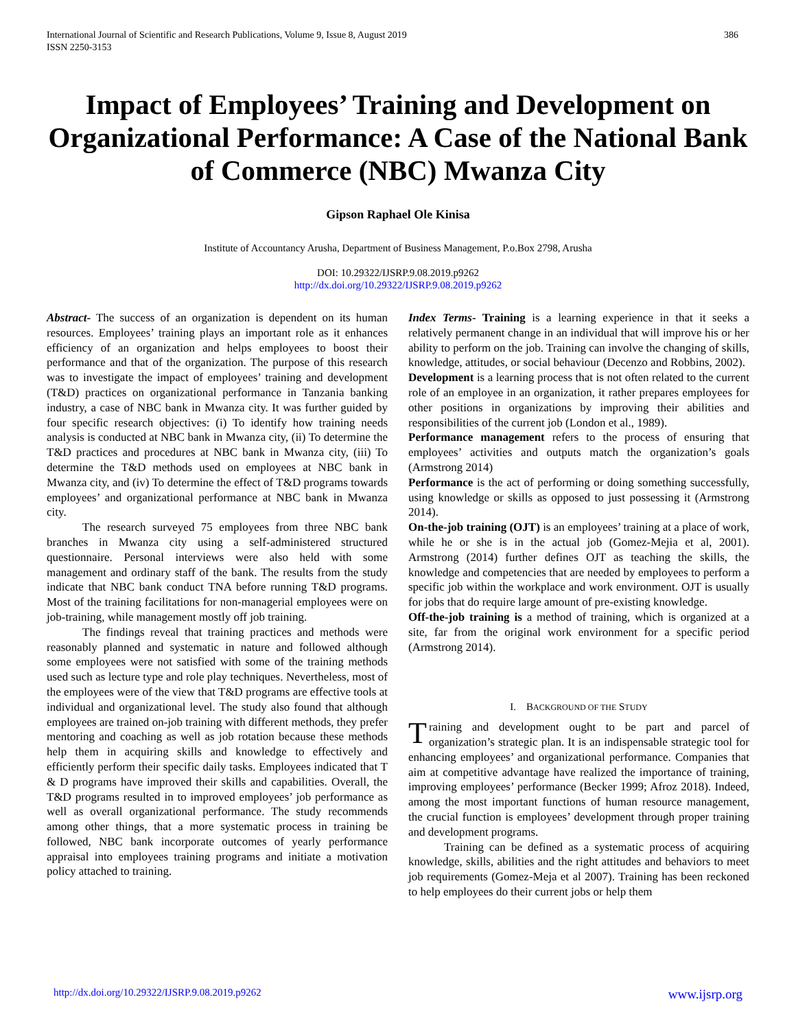International Journal of Scientific and Research Publications, Volume 9, Issue 8, August 2019
ISSN 2250-3153
386
Impact of Employees’ Training and Development on Organizational Performance: A Case of the National Bank of Commerce (NBC) Mwanza City
Gipson Raphael Ole Kinisa
Institute of Accountancy Arusha, Department of Business Management, P.o.Box 2798, Arusha
DOI: 10.29322/IJSRP.9.08.2019.p9262
http://dx.doi.org/10.29322/IJSRP.9.08.2019.p9262
Abstract- The success of an organization is dependent on its human resources. Employees’ training plays an important role as it enhances efficiency of an organization and helps employees to boost their performance and that of the organization. The purpose of this research was to investigate the impact of employees’ training and development (T&D) practices on organizational performance in Tanzania banking industry, a case of NBC bank in Mwanza city. It was further guided by four specific research objectives: (i) To identify how training needs analysis is conducted at NBC bank in Mwanza city, (ii) To determine the T&D practices and procedures at NBC bank in Mwanza city, (iii) To determine the T&D methods used on employees at NBC bank in Mwanza city, and (iv) To determine the effect of T&D programs towards employees’ and organizational performance at NBC bank in Mwanza city.
The research surveyed 75 employees from three NBC bank branches in Mwanza city using a self-administered structured questionnaire. Personal interviews were also held with some management and ordinary staff of the bank. The results from the study indicate that NBC bank conduct TNA before running T&D programs. Most of the training facilitations for non-managerial employees were on job-training, while management mostly off job training.
The findings reveal that training practices and methods were reasonably planned and systematic in nature and followed although some employees were not satisfied with some of the training methods used such as lecture type and role play techniques. Nevertheless, most of the employees were of the view that T&D programs are effective tools at individual and organizational level. The study also found that although employees are trained on-job training with different methods, they prefer mentoring and coaching as well as job rotation because these methods help them in acquiring skills and knowledge to effectively and efficiently perform their specific daily tasks. Employees indicated that T & D programs have improved their skills and capabilities. Overall, the T&D programs resulted in to improved employees’ job performance as well as overall organizational performance. The study recommends among other things, that a more systematic process in training be followed, NBC bank incorporate outcomes of yearly performance appraisal into employees training programs and initiate a motivation policy attached to training.
Index Terms- Training is a learning experience in that it seeks a relatively permanent change in an individual that will improve his or her ability to perform on the job. Training can involve the changing of skills, knowledge, attitudes, or social behaviour (Decenzo and Robbins, 2002).
Development is a learning process that is not often related to the current role of an employee in an organization, it rather prepares employees for other positions in organizations by improving their abilities and responsibilities of the current job (London et al., 1989).
Performance management refers to the process of ensuring that employees’ activities and outputs match the organization’s goals (Armstrong 2014)
Performance is the act of performing or doing something successfully, using knowledge or skills as opposed to just possessing it (Armstrong 2014).
On-the-job training (OJT) is an employees’ training at a place of work, while he or she is in the actual job (Gomez-Mejia et al, 2001). Armstrong (2014) further defines OJT as teaching the skills, the knowledge and competencies that are needed by employees to perform a specific job within the workplace and work environment. OJT is usually for jobs that do require large amount of pre-existing knowledge.
Off-the-job training is a method of training, which is organized at a site, far from the original work environment for a specific period (Armstrong 2014).
I. BACKGROUND OF THE STUDY
Training and development ought to be part and parcel of organization’s strategic plan. It is an indispensable strategic tool for enhancing employees’ and organizational performance. Companies that aim at competitive advantage have realized the importance of training, improving employees’ performance (Becker 1999; Afroz 2018). Indeed, among the most important functions of human resource management, the crucial function is employees’ development through proper training and development programs.
Training can be defined as a systematic process of acquiring knowledge, skills, abilities and the right attitudes and behaviors to meet job requirements (Gomez-Meja et al 2007). Training has been reckoned to help employees do their current jobs or help them
http://dx.doi.org/10.29322/IJSRP.9.08.2019.p9262 www.ijsrp.org